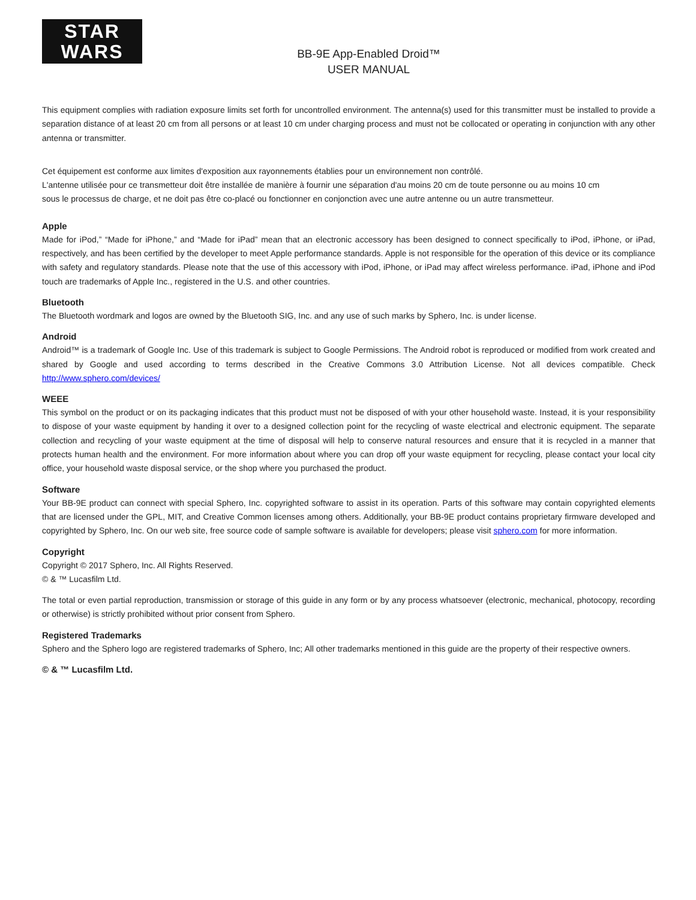STAR
WARS
BB-9E App-Enabled Droid™
USER MANUAL
This equipment complies with radiation exposure limits set forth for uncontrolled environment. The antenna(s) used for this transmitter must be installed to provide a separation distance of at least 20 cm from all persons or at least 10 cm under charging process and must not be collocated or operating in conjunction with any other antenna or transmitter.
Cet équipement est conforme aux limites d'exposition aux rayonnements établies pour un environnement non contrôlé.
L'antenne utilisée pour ce transmetteur doit être installée de manière à fournir une séparation d'au moins 20 cm de toute personne ou au moins 10 cm
sous le processus de charge, et ne doit pas être co-placé ou fonctionner en conjonction avec une autre antenne ou un autre transmetteur.
Apple
Made for iPod,” “Made for iPhone,” and “Made for iPad” mean that an electronic accessory has been designed to connect specifically to iPod, iPhone, or iPad, respectively, and has been certified by the developer to meet Apple performance standards. Apple is not responsible for the operation of this device or its compliance with safety and regulatory standards. Please note that the use of this accessory with iPod, iPhone, or iPad may affect wireless performance. iPad, iPhone and iPod touch are trademarks of Apple Inc., registered in the U.S. and other countries.
Bluetooth
The Bluetooth wordmark and logos are owned by the Bluetooth SIG, Inc. and any use of such marks by Sphero, Inc. is under license.
Android
Android™ is a trademark of Google Inc. Use of this trademark is subject to Google Permissions. The Android robot is reproduced or modified from work created and shared by Google and used according to terms described in the Creative Commons 3.0 Attribution License. Not all devices compatible. Check http://www.sphero.com/devices/
WEEE
This symbol on the product or on its packaging indicates that this product must not be disposed of with your other household waste. Instead, it is your responsibility to dispose of your waste equipment by handing it over to a designed collection point for the recycling of waste electrical and electronic equipment. The separate collection and recycling of your waste equipment at the time of disposal will help to conserve natural resources and ensure that it is recycled in a manner that protects human health and the environment. For more information about where you can drop off your waste equipment for recycling, please contact your local city office, your household waste disposal service, or the shop where you purchased the product.
Software
Your BB-9E product can connect with special Sphero, Inc. copyrighted software to assist in its operation. Parts of this software may contain copyrighted elements that are licensed under the GPL, MIT, and Creative Common licenses among others. Additionally, your BB-9E product contains proprietary firmware developed and copyrighted by Sphero, Inc. On our web site, free source code of sample software is available for developers; please visit sphero.com for more information.
Copyright
Copyright © 2017 Sphero, Inc. All Rights Reserved.
© & ™ Lucasfilm Ltd.
The total or even partial reproduction, transmission or storage of this guide in any form or by any process whatsoever (electronic, mechanical, photocopy, recording or otherwise) is strictly prohibited without prior consent from Sphero.
Registered Trademarks
Sphero and the Sphero logo are registered trademarks of Sphero, Inc; All other trademarks mentioned in this guide are the property of their respective owners.
© & ™ Lucasfilm Ltd.